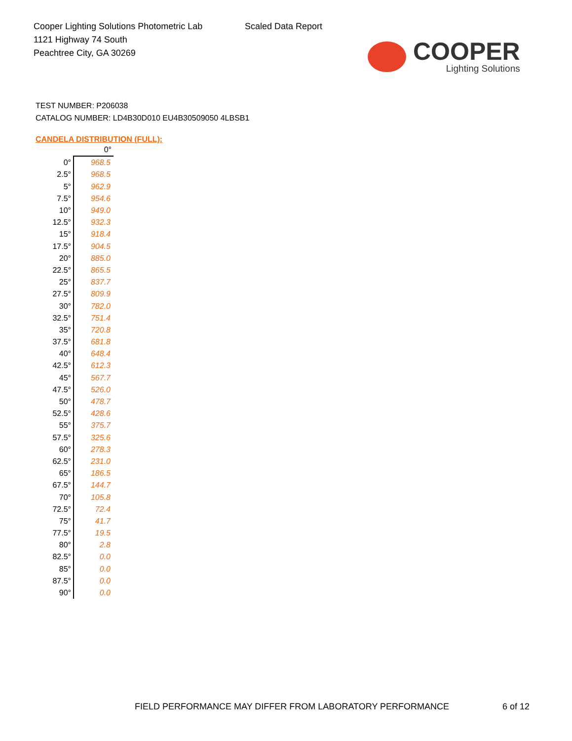Cooper Lighting Solutions Photometric Lab
1121 Highway 74 South
Peachtree City, GA 30269
Scaled Data Report
COOPER
Lighting Solutions
TEST NUMBER: P206038
CATALOG NUMBER: LD4B30D010 EU4B30509050 4LBSB1
CANDELA DISTRIBUTION (FULL):
| | 0° |
| 0° | 968.5 |
| 2.5° | 968.5 |
| 5° | 962.9 |
| 7.5° | 954.6 |
| 10° | 949.0 |
| 12.5° | 932.3 |
| 15° | 918.4 |
| 17.5° | 904.5 |
| 20° | 885.0 |
| 22.5° | 865.5 |
| 25° | 837.7 |
| 27.5° | 809.9 |
| 30° | 782.0 |
| 32.5° | 751.4 |
| 35° | 720.8 |
| 37.5° | 681.8 |
| 40° | 648.4 |
| 42.5° | 612.3 |
| 45° | 567.7 |
| 47.5° | 526.0 |
| 50° | 478.7 |
| 52.5° | 428.6 |
| 55° | 375.7 |
| 57.5° | 325.6 |
| 60° | 278.3 |
| 62.5° | 231.0 |
| 65° | 186.5 |
| 67.5° | 144.7 |
| 70° | 105.8 |
| 72.5° | 72.4 |
| 75° | 41.7 |
| 77.5° | 19.5 |
| 80° | 2.8 |
| 82.5° | 0.0 |
| 85° | 0.0 |
| 87.5° | 0.0 |
| 90° | 0.0 |
FIELD PERFORMANCE MAY DIFFER FROM LABORATORY PERFORMANCE
6 of 12